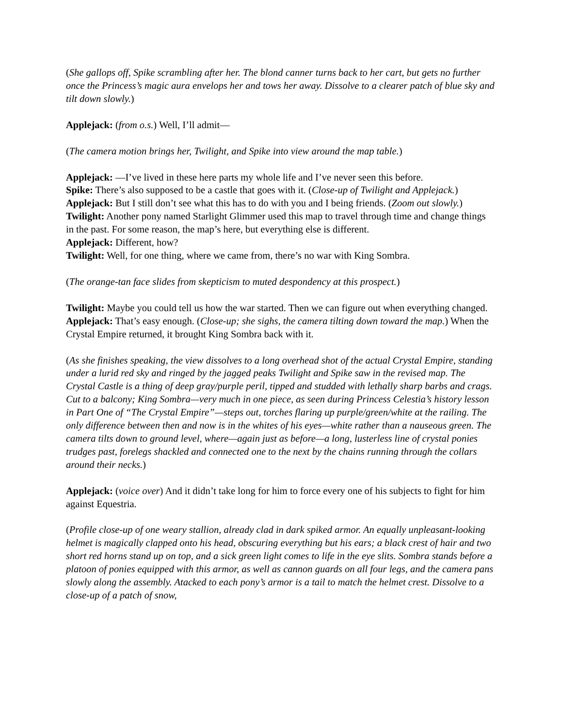(She gallops off, Spike scrambling after her. The blond canner turns back to her cart, but gets no further once the Princess’s magic aura envelops her and tows her away. Dissolve to a clearer patch of blue sky and tilt down slowly.)
Applejack: (from o.s.) Well, I’ll admit—
(The camera motion brings her, Twilight, and Spike into view around the map table.)
Applejack: —I’ve lived in these here parts my whole life and I’ve never seen this before.
Spike: There’s also supposed to be a castle that goes with it. (Close-up of Twilight and Applejack.)
Applejack: But I still don’t see what this has to do with you and I being friends. (Zoom out slowly.)
Twilight: Another pony named Starlight Glimmer used this map to travel through time and change things in the past. For some reason, the map’s here, but everything else is different.
Applejack: Different, how?
Twilight: Well, for one thing, where we came from, there’s no war with King Sombra.
(The orange-tan face slides from skepticism to muted despondency at this prospect.)
Twilight: Maybe you could tell us how the war started. Then we can figure out when everything changed.
Applejack: That’s easy enough. (Close-up; she sighs, the camera tilting down toward the map.) When the Crystal Empire returned, it brought King Sombra back with it.
(As she finishes speaking, the view dissolves to a long overhead shot of the actual Crystal Empire, standing under a lurid red sky and ringed by the jagged peaks Twilight and Spike saw in the revised map. The Crystal Castle is a thing of deep gray/purple peril, tipped and studded with lethally sharp barbs and crags. Cut to a balcony; King Sombra—very much in one piece, as seen during Princess Celestia’s history lesson in Part One of “The Crystal Empire”—steps out, torches flaring up purple/green/white at the railing. The only difference between then and now is in the whites of his eyes—white rather than a nauseous green. The camera tilts down to ground level, where—again just as before—a long, lusterless line of crystal ponies trudges past, forelegs shackled and connected one to the next by the chains running through the collars around their necks.)
Applejack: (voice over) And it didn’t take long for him to force every one of his subjects to fight for him against Equestria.
(Profile close-up of one weary stallion, already clad in dark spiked armor. An equally unpleasant-looking helmet is magically clapped onto his head, obscuring everything but his ears; a black crest of hair and two short red horns stand up on top, and a sick green light comes to life in the eye slits. Sombra stands before a platoon of ponies equipped with this armor, as well as cannon guards on all four legs, and the camera pans slowly along the assembly. Atacked to each pony’s armor is a tail to match the helmet crest. Dissolve to a close-up of a patch of snow,